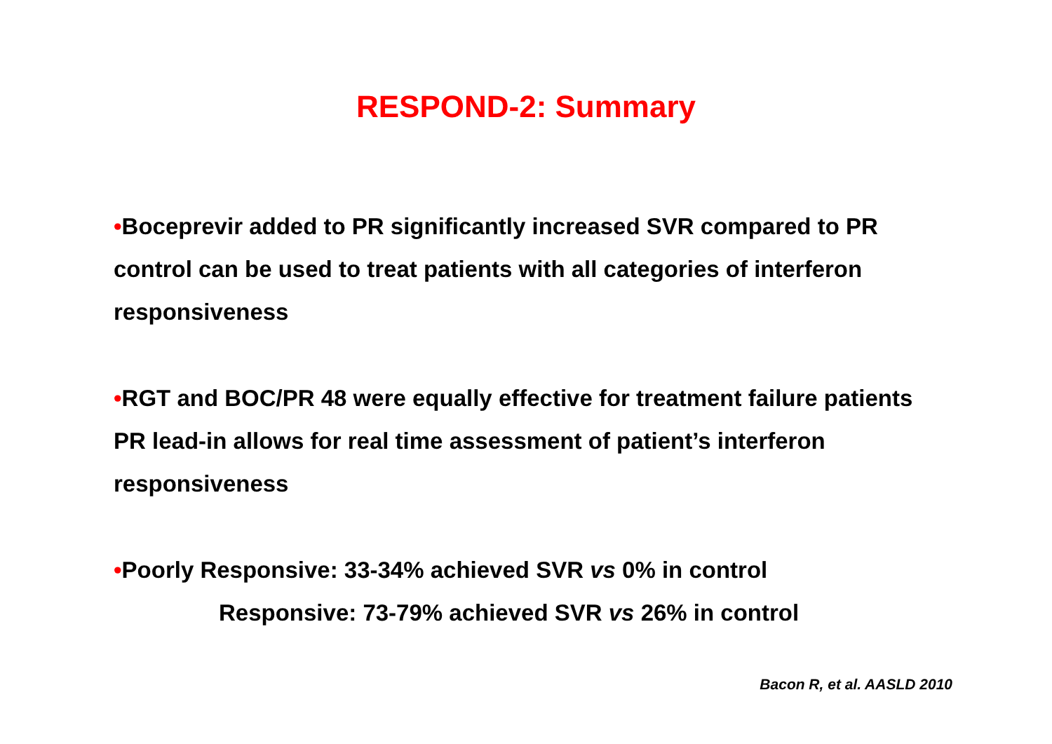RESPOND-2: Summary
•Boceprevir added to PR significantly increased SVR compared to PR control can be used to treat patients with all categories of interferon responsiveness
•RGT and BOC/PR 48 were equally effective for treatment failure patients PR lead-in allows for real time assessment of patient’s interferon responsiveness
•Poorly Responsive: 33-34% achieved SVR vs 0% in control
Responsive: 73-79% achieved SVR vs 26% in control
Bacon R, et al. AASLD 2010